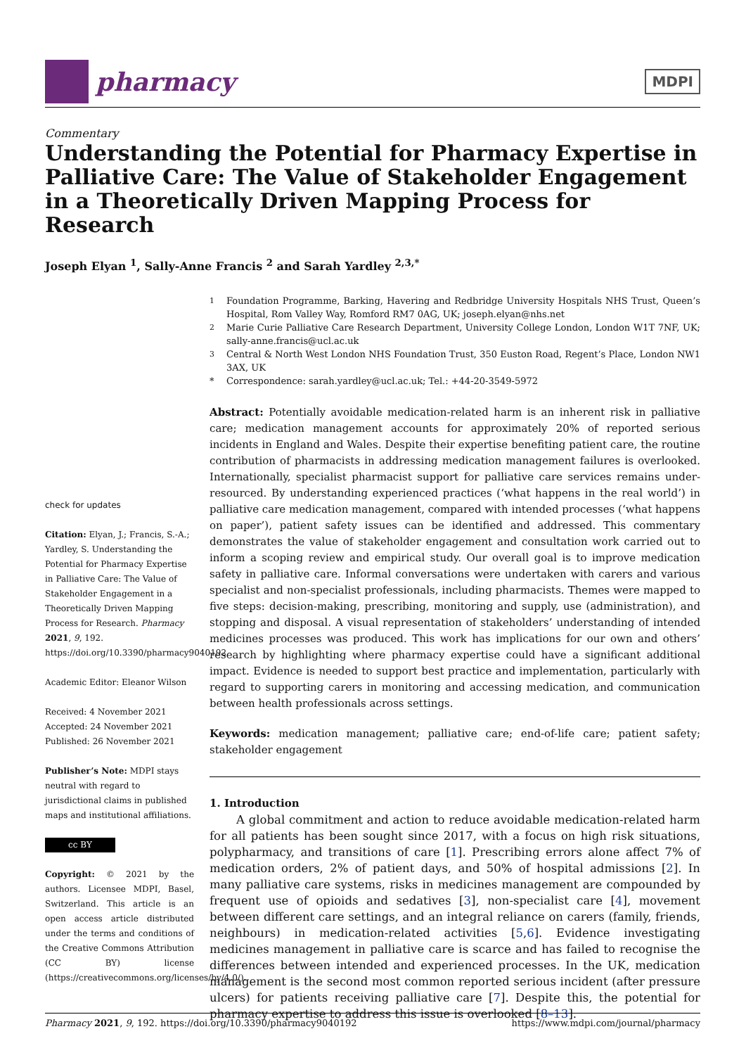pharmacy
MDPI
Commentary
Understanding the Potential for Pharmacy Expertise in Palliative Care: The Value of Stakeholder Engagement in a Theoretically Driven Mapping Process for Research
Joseph Elyan <sup>1</sup>, Sally-Anne Francis <sup>2</sup> and Sarah Yardley <sup>2,3,*</sup>
check for updates
Citation: Elyan, J.; Francis, S.-A.; Yardley, S. Understanding the Potential for Pharmacy Expertise in Palliative Care: The Value of Stakeholder Engagement in a Theoretically Driven Mapping Process for Research. Pharmacy 2021, 9, 192. https://doi.org/10.3390/pharmacy9040192
Academic Editor: Eleanor Wilson
Received: 4 November 2021
Accepted: 24 November 2021
Published: 26 November 2021
Publisher’s Note: MDPI stays neutral with regard to jurisdictional claims in published maps and institutional affiliations.
cc BY
Copyright: © 2021 by the authors. Licensee MDPI, Basel, Switzerland. This article is an open access article distributed under the terms and conditions of the Creative Commons Attribution (CC BY) license (https://creativecommons.org/licenses/by/4.0/).
<sup>1</sup> Foundation Programme, Barking, Havering and Redbridge University Hospitals NHS Trust, Queen’s Hospital, Rom Valley Way, Romford RM7 0AG, UK; joseph.elyan@nhs.net
<sup>2</sup> Marie Curie Palliative Care Research Department, University College London, London W1T 7NF, UK; sally-anne.francis@ucl.ac.uk
<sup>3</sup> Central & North West London NHS Foundation Trust, 350 Euston Road, Regent’s Place, London NW1 3AX, UK
* Correspondence: sarah.yardley@ucl.ac.uk; Tel.: +44-20-3549-5972
Abstract: Potentially avoidable medication-related harm is an inherent risk in palliative care; medication management accounts for approximately 20% of reported serious incidents in England and Wales. Despite their expertise benefiting patient care, the routine contribution of pharmacists in addressing medication management failures is overlooked. Internationally, specialist pharmacist support for palliative care services remains under-resourced. By understanding experienced practices (‘what happens in the real world’) in palliative care medication management, compared with intended processes (‘what happens on paper’), patient safety issues can be identified and addressed. This commentary demonstrates the value of stakeholder engagement and consultation work carried out to inform a scoping review and empirical study. Our overall goal is to improve medication safety in palliative care. Informal conversations were undertaken with carers and various specialist and non-specialist professionals, including pharmacists. Themes were mapped to five steps: decision-making, prescribing, monitoring and supply, use (administration), and stopping and disposal. A visual representation of stakeholders’ understanding of intended medicines processes was produced. This work has implications for our own and others’ research by highlighting where pharmacy expertise could have a significant additional impact. Evidence is needed to support best practice and implementation, particularly with regard to supporting carers in monitoring and accessing medication, and communication between health professionals across settings.
Keywords: medication management; palliative care; end-of-life care; patient safety; stakeholder engagement
1. Introduction
A global commitment and action to reduce avoidable medication-related harm for all patients has been sought since 2017, with a focus on high risk situations, polypharmacy, and transitions of care [1]. Prescribing errors alone affect 7% of medication orders, 2% of patient days, and 50% of hospital admissions [2]. In many palliative care systems, risks in medicines management are compounded by frequent use of opioids and sedatives [3], non-specialist care [4], movement between different care settings, and an integral reliance on carers (family, friends, neighbours) in medication-related activities [5,6]. Evidence investigating medicines management in palliative care is scarce and has failed to recognise the differences between intended and experienced processes. In the UK, medication management is the second most common reported serious incident (after pressure ulcers) for patients receiving palliative care [7]. Despite this, the potential for pharmacy expertise to address this issue is overlooked [8–13].
Pharmacy 2021, 9, 192. https://doi.org/10.3390/pharmacy9040192 https://www.mdpi.com/journal/pharmacy